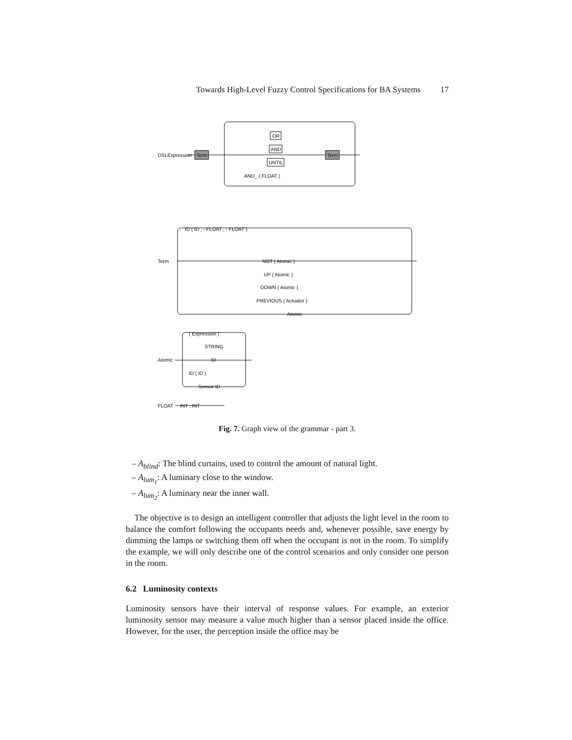Towards High-Level Fuzzy Control Specifications for BA Systems 17
DSLExpression
Term
OR
AND
UNTIL
AND_ ( FLOAT )
Term
ID ( ID , - FLOAT , - FLOAT )
Term
NOT ( Atomic )
UP ( Atomic )
DOWN ( Atomic )
PREVIOUS ( Actuator )
Atomic
( Expression )
STRING
Atomic
ID
ID ( ID )
Sensor ID
FLOAT
INT . INT
Fig. 7. Graph view of the grammar - part 3.
– A<sub>blind</sub>: The blind curtains, used to control the amount of natural light.
– A<sub>lum<sub>1</sub></sub>: A luminary close to the window.
– A<sub>lum<sub>2</sub></sub>: A luminary near the inner wall.
The objective is to design an intelligent controller that adjusts the light level in the room to balance the comfort following the occupants needs and, whenever possible, save energy by dimming the lamps or switching them off when the occupant is not in the room. To simplify the example, we will only describe one of the control scenarios and only consider one person in the room.
6.2 Luminosity contexts
Luminosity sensors have their interval of response values. For example, an exterior luminosity sensor may measure a value much higher than a sensor placed inside the office. However, for the user, the perception inside the office may be